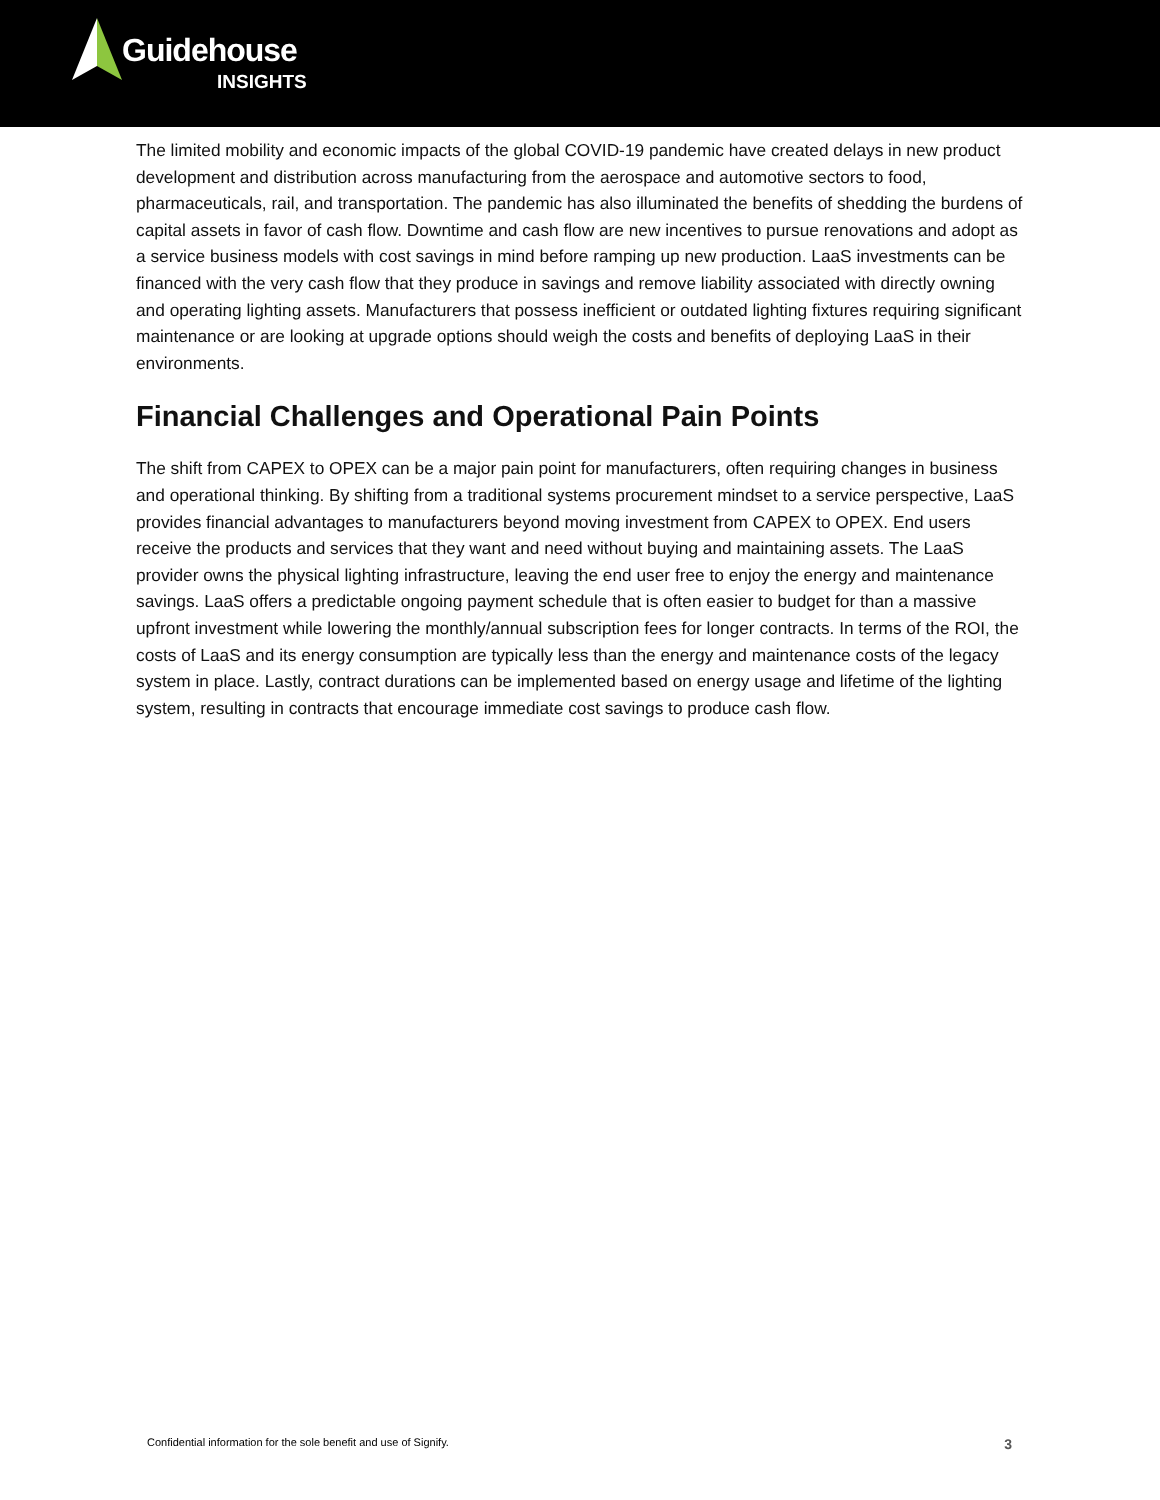Guidehouse
INSIGHTS
The limited mobility and economic impacts of the global COVID-19 pandemic have created delays in new product development and distribution across manufacturing from the aerospace and automotive sectors to food, pharmaceuticals, rail, and transportation. The pandemic has also illuminated the benefits of shedding the burdens of capital assets in favor of cash flow. Downtime and cash flow are new incentives to pursue renovations and adopt as a service business models with cost savings in mind before ramping up new production. LaaS investments can be financed with the very cash flow that they produce in savings and remove liability associated with directly owning and operating lighting assets. Manufacturers that possess inefficient or outdated lighting fixtures requiring significant maintenance or are looking at upgrade options should weigh the costs and benefits of deploying LaaS in their environments.
Financial Challenges and Operational Pain Points
The shift from CAPEX to OPEX can be a major pain point for manufacturers, often requiring changes in business and operational thinking. By shifting from a traditional systems procurement mindset to a service perspective, LaaS provides financial advantages to manufacturers beyond moving investment from CAPEX to OPEX. End users receive the products and services that they want and need without buying and maintaining assets. The LaaS provider owns the physical lighting infrastructure, leaving the end user free to enjoy the energy and maintenance savings. LaaS offers a predictable ongoing payment schedule that is often easier to budget for than a massive upfront investment while lowering the monthly/annual subscription fees for longer contracts. In terms of the ROI, the costs of LaaS and its energy consumption are typically less than the energy and maintenance costs of the legacy system in place. Lastly, contract durations can be implemented based on energy usage and lifetime of the lighting system, resulting in contracts that encourage immediate cost savings to produce cash flow.
Confidential information for the sole benefit and use of Signify. 3